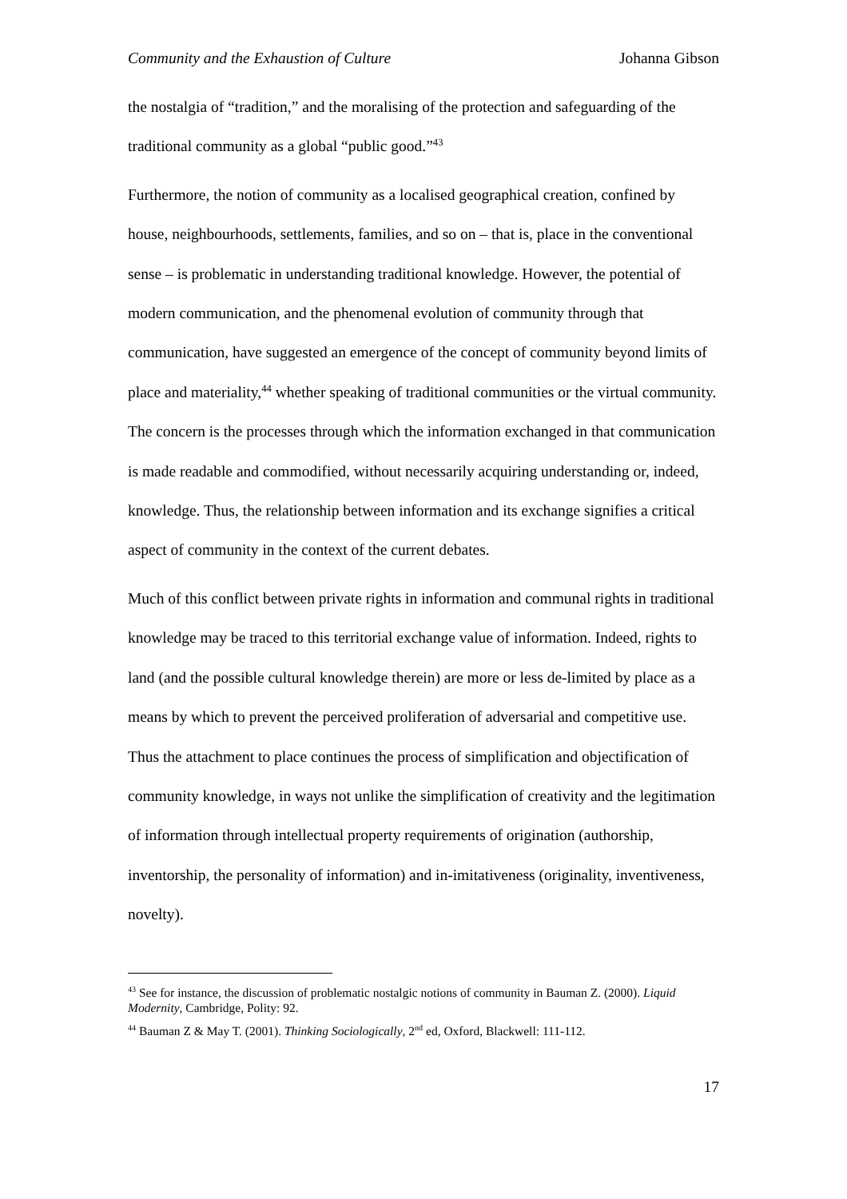Community and the Exhaustion of Culture Johanna Gibson
the nostalgia of “tradition,” and the moralising of the protection and safeguarding of the traditional community as a global “public good.”<sup>43</sup>
Furthermore, the notion of community as a localised geographical creation, confined by house, neighbourhoods, settlements, families, and so on – that is, place in the conventional sense – is problematic in understanding traditional knowledge. However, the potential of modern communication, and the phenomenal evolution of community through that communication, have suggested an emergence of the concept of community beyond limits of place and materiality,<sup>44</sup> whether speaking of traditional communities or the virtual community. The concern is the processes through which the information exchanged in that communication is made readable and commodified, without necessarily acquiring understanding or, indeed, knowledge. Thus, the relationship between information and its exchange signifies a critical aspect of community in the context of the current debates.
Much of this conflict between private rights in information and communal rights in traditional knowledge may be traced to this territorial exchange value of information. Indeed, rights to land (and the possible cultural knowledge therein) are more or less de-limited by place as a means by which to prevent the perceived proliferation of adversarial and competitive use. Thus the attachment to place continues the process of simplification and objectification of community knowledge, in ways not unlike the simplification of creativity and the legitimation of information through intellectual property requirements of origination (authorship, inventorship, the personality of information) and in-imitativeness (originality, inventiveness, novelty).
<sup>43</sup> See for instance, the discussion of problematic nostalgic notions of community in Bauman Z. (2000). Liquid Modernity, Cambridge, Polity: 92.
<sup>44</sup> Bauman Z & May T. (2001). Thinking Sociologically, 2<sup>nd</sup> ed, Oxford, Blackwell: 111-112.
17